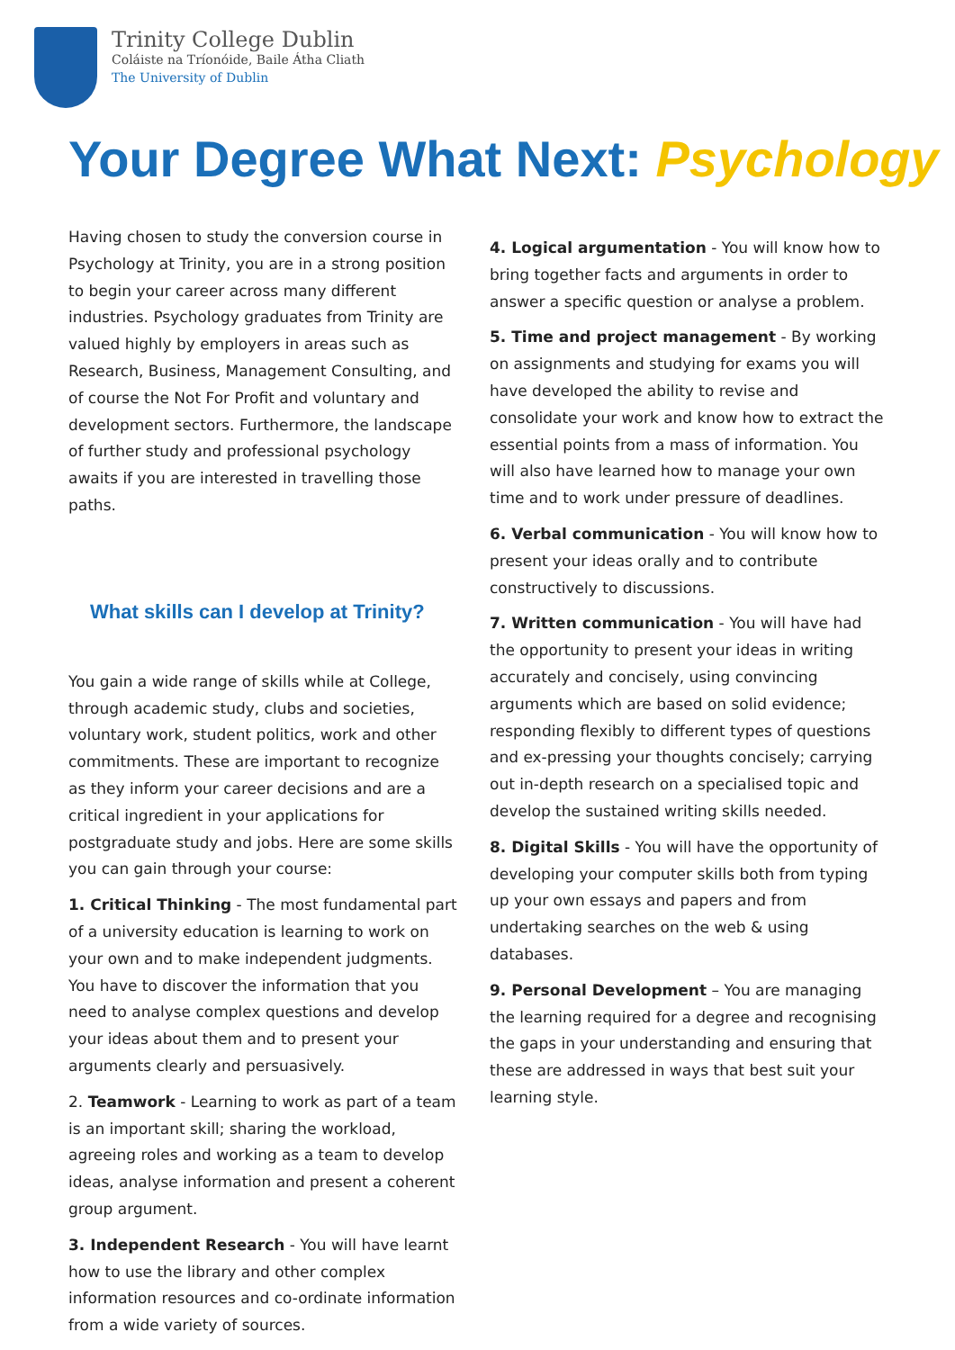Trinity College Dublin
Coláiste na Tríonóide, Baile Átha Cliath
The University of Dublin
Your Degree What Next: Psychology
Having chosen to study the conversion course in Psychology at Trinity, you are in a strong position to begin your career across many different industries. Psychology graduates from Trinity are valued highly by employers in areas such as Research, Business, Management Consulting, and of course the Not For Profit and voluntary and development sectors. Furthermore, the landscape of further study and professional psychology awaits if you are interested in travelling those paths.
What skills can I develop at Trinity?
You gain a wide range of skills while at College, through academic study, clubs and societies, voluntary work, student politics, work and other commitments. These are important to recognize as they inform your career decisions and are a critical ingredient in your applications for postgraduate study and jobs. Here are some skills you can gain through your course:
1. Critical Thinking - The most fundamental part of a university education is learning to work on your own and to make independent judgments. You have to discover the information that you need to analyse complex questions and develop your ideas about them and to present your arguments clearly and persuasively.
2. Teamwork - Learning to work as part of a team is an important skill; sharing the workload, agreeing roles and working as a team to develop ideas, analyse information and present a coherent group argument.
3. Independent Research - You will have learnt how to use the library and other complex information resources and co-ordinate information from a wide variety of sources.
4. Logical argumentation - You will know how to bring together facts and arguments in order to answer a specific question or analyse a problem.
5. Time and project management - By working on assignments and studying for exams you will have developed the ability to revise and consolidate your work and know how to extract the essential points from a mass of information. You will also have learned how to manage your own time and to work under pressure of deadlines.
6. Verbal communication - You will know how to present your ideas orally and to contribute constructively to discussions.
7. Written communication - You will have had the opportunity to present your ideas in writing accurately and concisely, using convincing arguments which are based on solid evidence; responding flexibly to different types of questions and ex-pressing your thoughts concisely; carrying out in-depth research on a specialised topic and develop the sustained writing skills needed.
8. Digital Skills - You will have the opportunity of developing your computer skills both from typing up your own essays and papers and from undertaking searches on the web & using databases.
9. Personal Development – You are managing the learning required for a degree and recognising the gaps in your understanding and ensuring that these are addressed in ways that best suit your learning style.